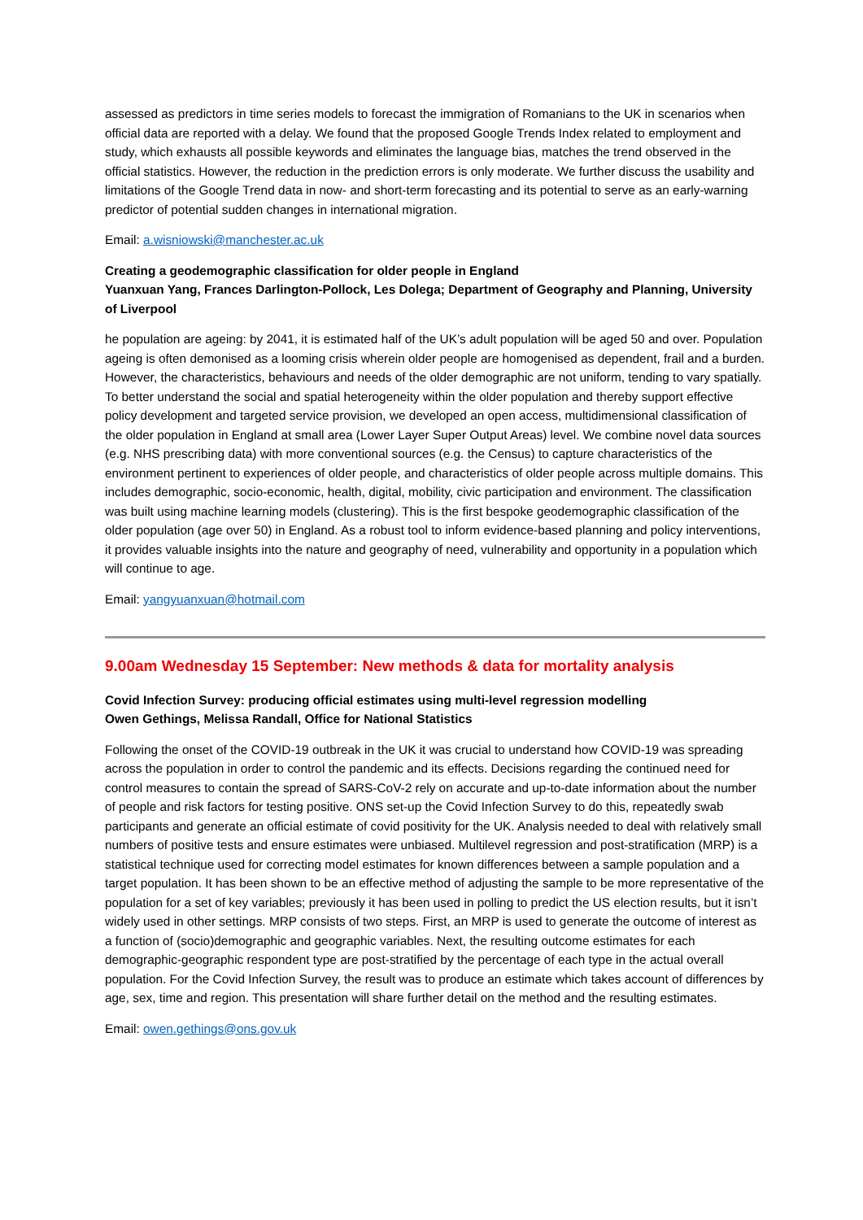assessed as predictors in time series models to forecast the immigration of Romanians to the UK in scenarios when official data are reported with a delay. We found that the proposed Google Trends Index related to employment and study, which exhausts all possible keywords and eliminates the language bias, matches the trend observed in the official statistics. However, the reduction in the prediction errors is only moderate. We further discuss the usability and limitations of the Google Trend data in now- and short-term forecasting and its potential to serve as an early-warning predictor of potential sudden changes in international migration.
Email: a.wisniowski@manchester.ac.uk
Creating a geodemographic classification for older people in England
Yuanxuan Yang, Frances Darlington-Pollock, Les Dolega; Department of Geography and Planning, University of Liverpool
he population are ageing: by 2041, it is estimated half of the UK’s adult population will be aged 50 and over. Population ageing is often demonised as a looming crisis wherein older people are homogenised as dependent, frail and a burden. However, the characteristics, behaviours and needs of the older demographic are not uniform, tending to vary spatially. To better understand the social and spatial heterogeneity within the older population and thereby support effective policy development and targeted service provision, we developed an open access, multidimensional classification of the older population in England at small area (Lower Layer Super Output Areas) level. We combine novel data sources (e.g. NHS prescribing data) with more conventional sources (e.g. the Census) to capture characteristics of the environment pertinent to experiences of older people, and characteristics of older people across multiple domains. This includes demographic, socio-economic, health, digital, mobility, civic participation and environment. The classification was built using machine learning models (clustering). This is the first bespoke geodemographic classification of the older population (age over 50) in England. As a robust tool to inform evidence-based planning and policy interventions, it provides valuable insights into the nature and geography of need, vulnerability and opportunity in a population which will continue to age.
Email: yangyuanxuan@hotmail.com
9.00am Wednesday 15 September: New methods & data for mortality analysis
Covid Infection Survey: producing official estimates using multi-level regression modelling
Owen Gethings, Melissa Randall, Office for National Statistics
Following the onset of the COVID-19 outbreak in the UK it was crucial to understand how COVID-19 was spreading across the population in order to control the pandemic and its effects. Decisions regarding the continued need for control measures to contain the spread of SARS-CoV-2 rely on accurate and up-to-date information about the number of people and risk factors for testing positive. ONS set-up the Covid Infection Survey to do this, repeatedly swab participants and generate an official estimate of covid positivity for the UK. Analysis needed to deal with relatively small numbers of positive tests and ensure estimates were unbiased. Multilevel regression and post-stratification (MRP) is a statistical technique used for correcting model estimates for known differences between a sample population and a target population. It has been shown to be an effective method of adjusting the sample to be more representative of the population for a set of key variables; previously it has been used in polling to predict the US election results, but it isn’t widely used in other settings. MRP consists of two steps. First, an MRP is used to generate the outcome of interest as a function of (socio)demographic and geographic variables. Next, the resulting outcome estimates for each demographic-geographic respondent type are post-stratified by the percentage of each type in the actual overall population. For the Covid Infection Survey, the result was to produce an estimate which takes account of differences by age, sex, time and region. This presentation will share further detail on the method and the resulting estimates.
Email: owen.gethings@ons.gov.uk